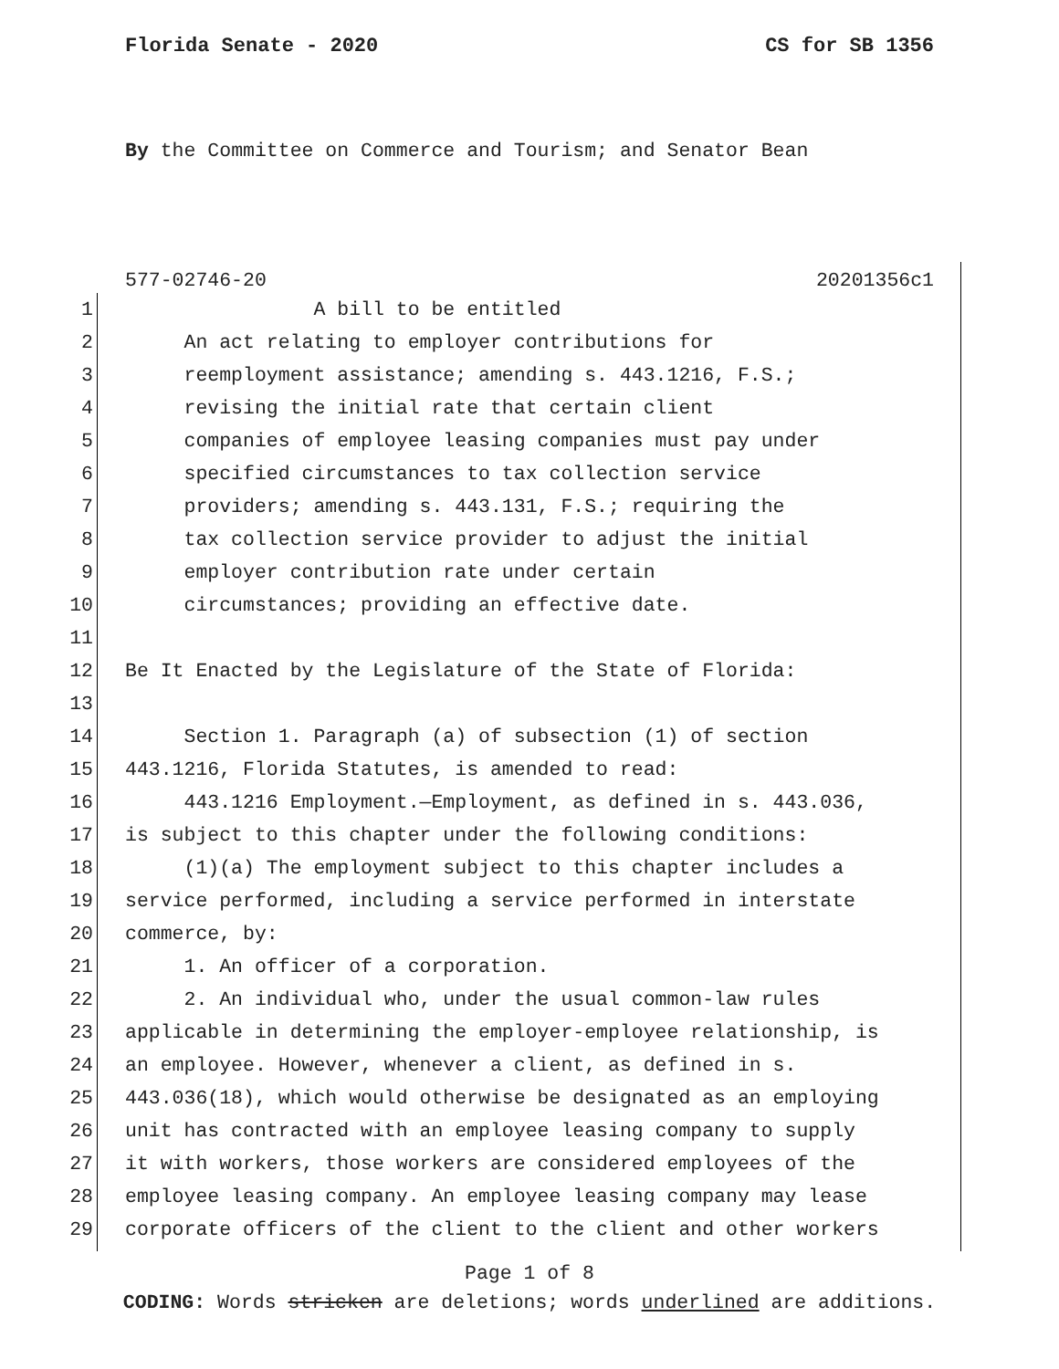Florida Senate - 2020 CS for SB 1356
By the Committee on Commerce and Tourism; and Senator Bean
577-02746-20 20201356c1
1 A bill to be entitled
2 An act relating to employer contributions for
3 reemployment assistance; amending s. 443.1216, F.S.;
4 revising the initial rate that certain client
5 companies of employee leasing companies must pay under
6 specified circumstances to tax collection service
7 providers; amending s. 443.131, F.S.; requiring the
8 tax collection service provider to adjust the initial
9 employer contribution rate under certain
10 circumstances; providing an effective date.
11
12 Be It Enacted by the Legislature of the State of Florida:
13
14 Section 1. Paragraph (a) of subsection (1) of section
15 443.1216, Florida Statutes, is amended to read:
16 443.1216 Employment.—Employment, as defined in s. 443.036,
17 is subject to this chapter under the following conditions:
18 (1)(a) The employment subject to this chapter includes a
19 service performed, including a service performed in interstate
20 commerce, by:
21 1. An officer of a corporation.
22 2. An individual who, under the usual common-law rules
23 applicable in determining the employer-employee relationship, is
24 an employee. However, whenever a client, as defined in s.
25 443.036(18), which would otherwise be designated as an employing
26 unit has contracted with an employee leasing company to supply
27 it with workers, those workers are considered employees of the
28 employee leasing company. An employee leasing company may lease
29 corporate officers of the client to the client and other workers
Page 1 of 8
CODING: Words stricken are deletions; words underlined are additions.